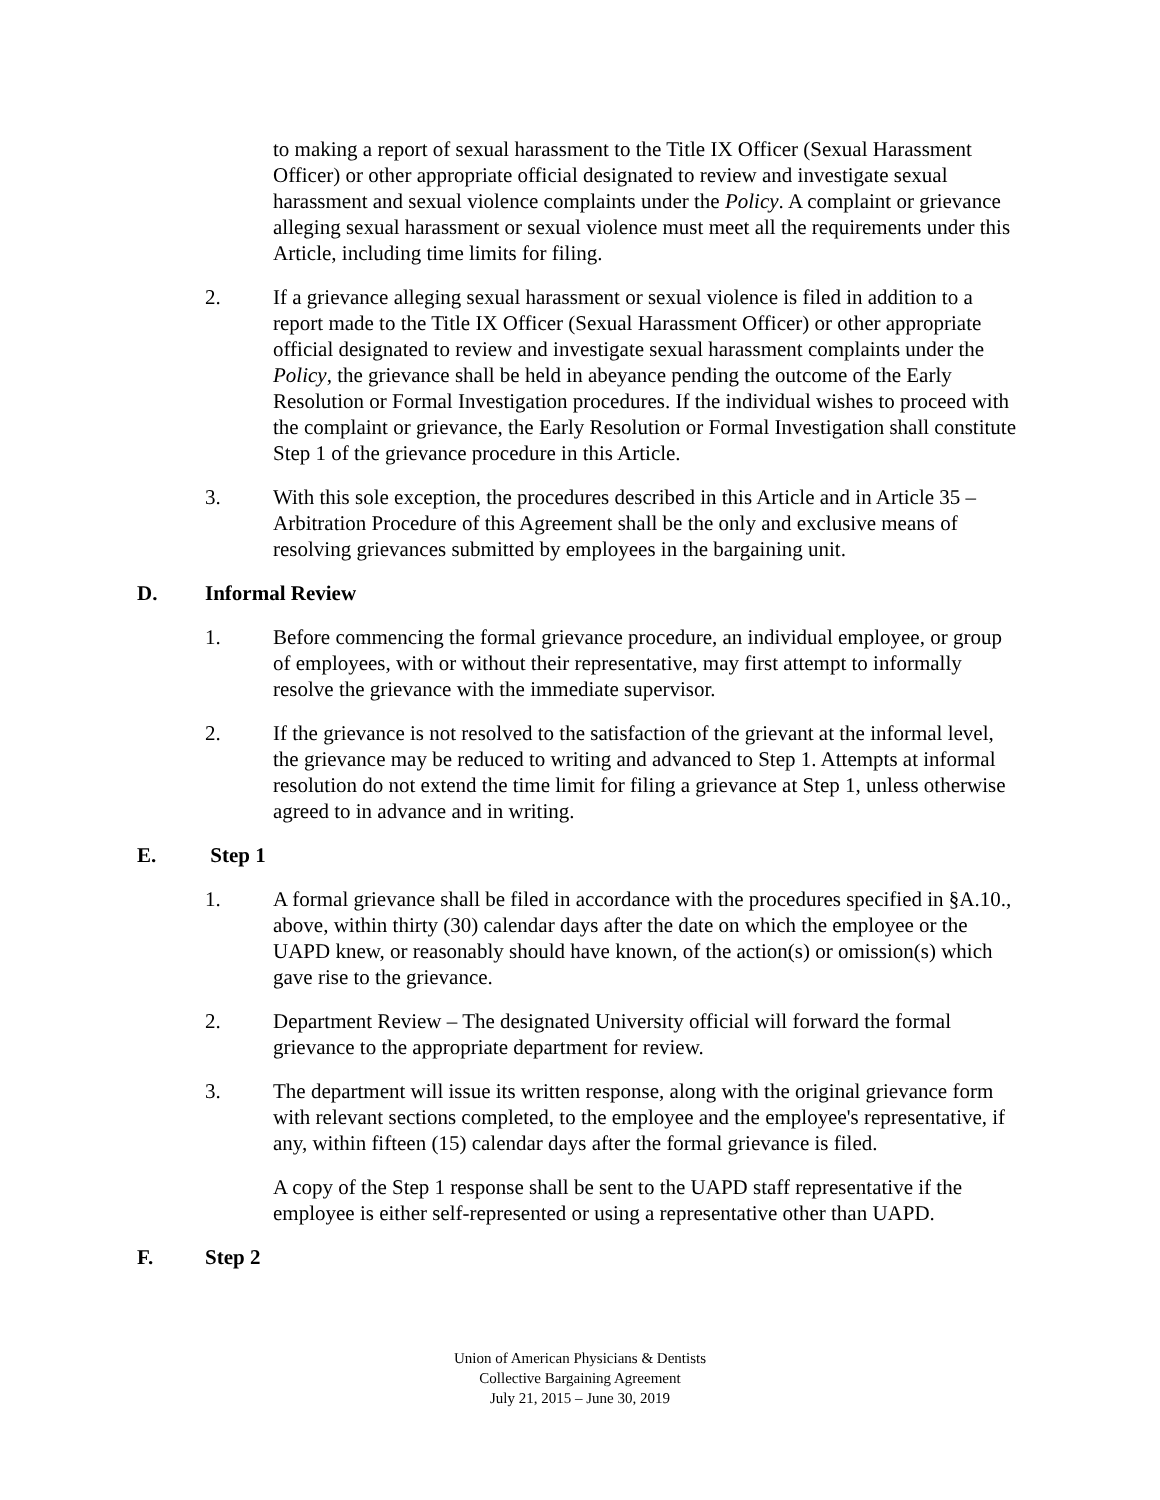to making a report of sexual harassment to the Title IX Officer (Sexual Harassment Officer) or other appropriate official designated to review and investigate sexual harassment and sexual violence complaints under the Policy. A complaint or grievance alleging sexual harassment or sexual violence must meet all the requirements under this Article, including time limits for filing.
2. If a grievance alleging sexual harassment or sexual violence is filed in addition to a report made to the Title IX Officer (Sexual Harassment Officer) or other appropriate official designated to review and investigate sexual harassment complaints under the Policy, the grievance shall be held in abeyance pending the outcome of the Early Resolution or Formal Investigation procedures. If the individual wishes to proceed with the complaint or grievance, the Early Resolution or Formal Investigation shall constitute Step 1 of the grievance procedure in this Article.
3. With this sole exception, the procedures described in this Article and in Article 35 – Arbitration Procedure of this Agreement shall be the only and exclusive means of resolving grievances submitted by employees in the bargaining unit.
D. Informal Review
1. Before commencing the formal grievance procedure, an individual employee, or group of employees, with or without their representative, may first attempt to informally resolve the grievance with the immediate supervisor.
2. If the grievance is not resolved to the satisfaction of the grievant at the informal level, the grievance may be reduced to writing and advanced to Step 1. Attempts at informal resolution do not extend the time limit for filing a grievance at Step 1, unless otherwise agreed to in advance and in writing.
E. Step 1
1. A formal grievance shall be filed in accordance with the procedures specified in §A.10., above, within thirty (30) calendar days after the date on which the employee or the UAPD knew, or reasonably should have known, of the action(s) or omission(s) which gave rise to the grievance.
2. Department Review – The designated University official will forward the formal grievance to the appropriate department for review.
3. The department will issue its written response, along with the original grievance form with relevant sections completed, to the employee and the employee's representative, if any, within fifteen (15) calendar days after the formal grievance is filed.
A copy of the Step 1 response shall be sent to the UAPD staff representative if the employee is either self-represented or using a representative other than UAPD.
F. Step 2
Union of American Physicians & Dentists
Collective Bargaining Agreement
July 21, 2015 – June 30, 2019